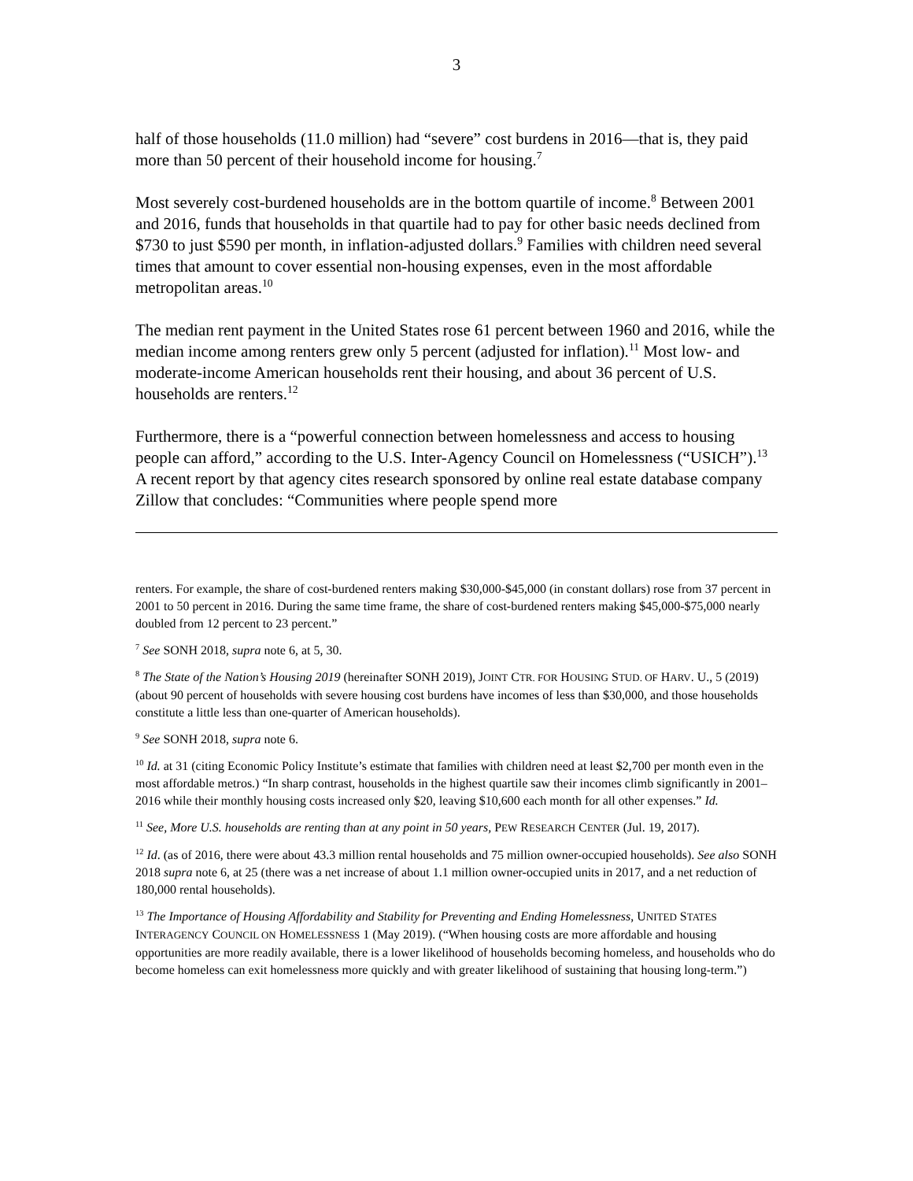3
half of those households (11.0 million) had “severe” cost burdens in 2016—that is, they paid more than 50 percent of their household income for housing.<sup>7</sup>
Most severely cost-burdened households are in the bottom quartile of income.<sup>8</sup> Between 2001 and 2016, funds that households in that quartile had to pay for other basic needs declined from $730 to just $590 per month, in inflation-adjusted dollars.<sup>9</sup> Families with children need several times that amount to cover essential non-housing expenses, even in the most affordable metropolitan areas.<sup>10</sup>
The median rent payment in the United States rose 61 percent between 1960 and 2016, while the median income among renters grew only 5 percent (adjusted for inflation).<sup>11</sup> Most low- and moderate-income American households rent their housing, and about 36 percent of U.S. households are renters.<sup>12</sup>
Furthermore, there is a “powerful connection between homelessness and access to housing people can afford,” according to the U.S. Inter-Agency Council on Homelessness (“USICH”).<sup>13</sup> A recent report by that agency cites research sponsored by online real estate database company Zillow that concludes: “Communities where people spend more
renters. For example, the share of cost-burdened renters making $30,000-$45,000 (in constant dollars) rose from 37 percent in 2001 to 50 percent in 2016. During the same time frame, the share of cost-burdened renters making $45,000-$75,000 nearly doubled from 12 percent to 23 percent.”
<sup>7</sup> See SONH 2018, supra note 6, at 5, 30.
<sup>8</sup> The State of the Nation’s Housing 2019 (hereinafter SONH 2019), JOINT CTR. FOR HOUSING STUD. OF HARV. U., 5 (2019) (about 90 percent of households with severe housing cost burdens have incomes of less than $30,000, and those households constitute a little less than one-quarter of American households).
<sup>9</sup> See SONH 2018, supra note 6.
<sup>10</sup> Id. at 31 (citing Economic Policy Institute’s estimate that families with children need at least $2,700 per month even in the most affordable metros.) “In sharp contrast, households in the highest quartile saw their incomes climb significantly in 2001–2016 while their monthly housing costs increased only $20, leaving $10,600 each month for all other expenses.” Id.
<sup>11</sup> See, More U.S. households are renting than at any point in 50 years, PEW RESEARCH CENTER (Jul. 19, 2017).
<sup>12</sup> Id. (as of 2016, there were about 43.3 million rental households and 75 million owner-occupied households). See also SONH 2018 supra note 6, at 25 (there was a net increase of about 1.1 million owner-occupied units in 2017, and a net reduction of 180,000 rental households).
<sup>13</sup> The Importance of Housing Affordability and Stability for Preventing and Ending Homelessness, UNITED STATES INTERAGENCY COUNCIL ON HOMELESSNESS 1 (May 2019). (“When housing costs are more affordable and housing opportunities are more readily available, there is a lower likelihood of households becoming homeless, and households who do become homeless can exit homelessness more quickly and with greater likelihood of sustaining that housing long-term.”)